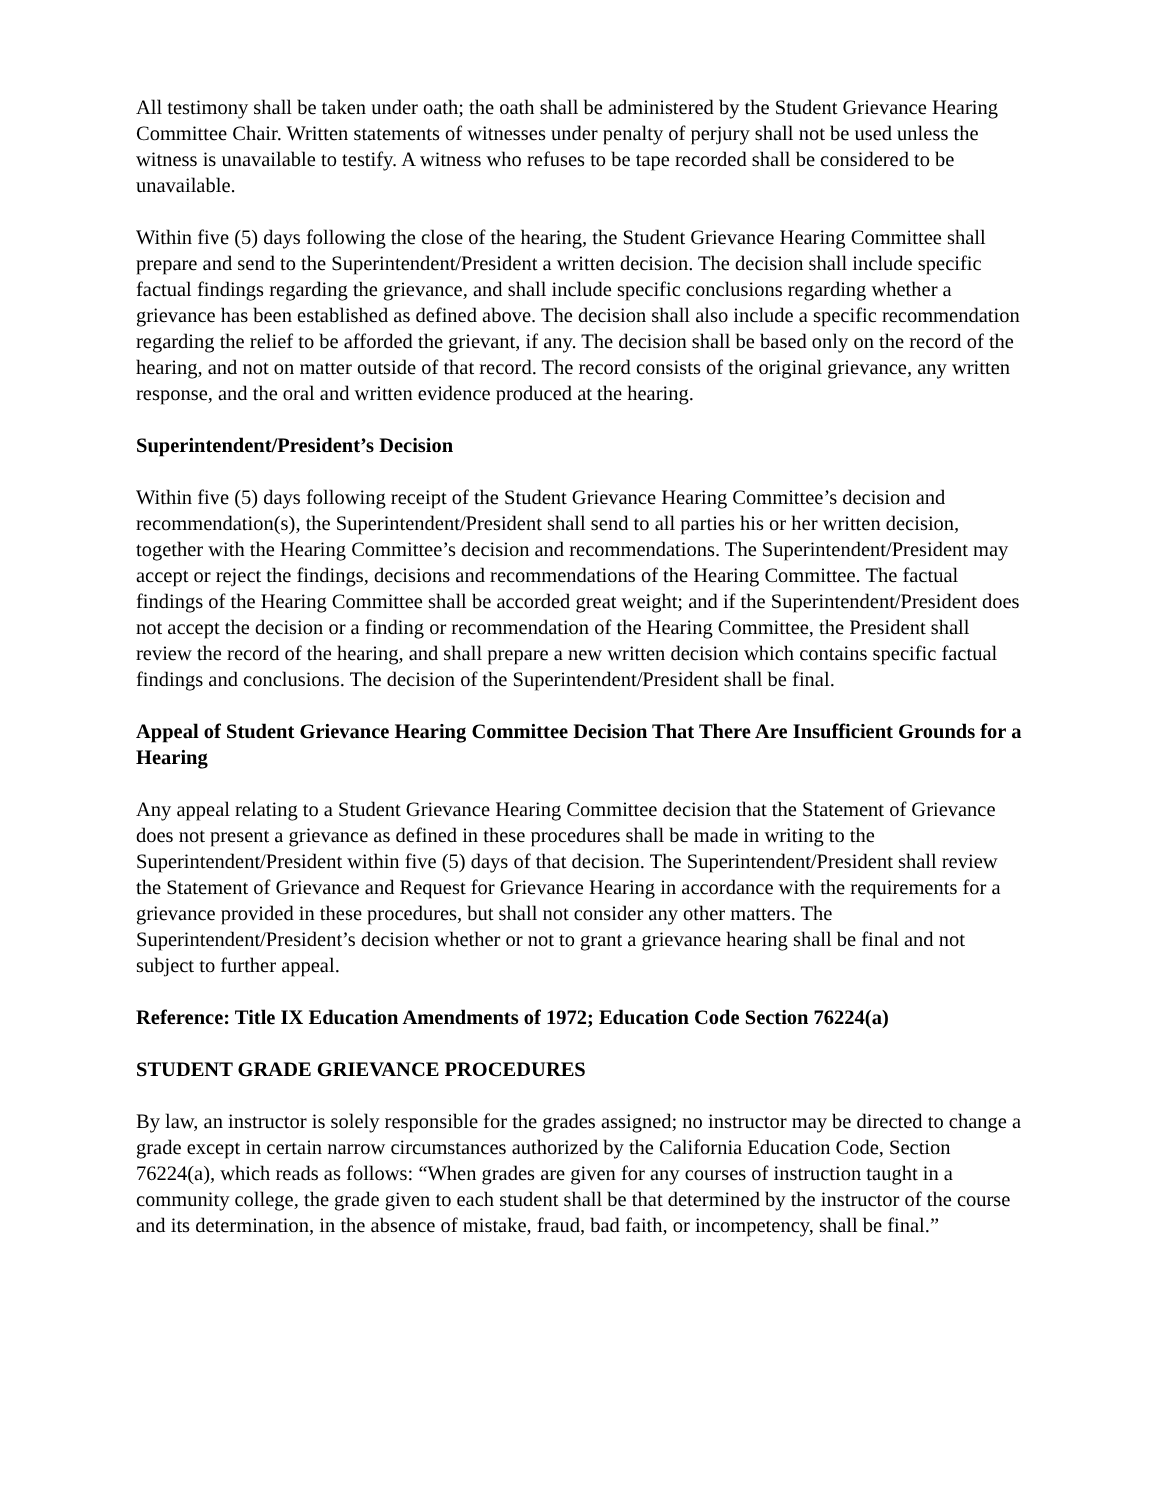All testimony shall be taken under oath; the oath shall be administered by the Student Grievance Hearing Committee Chair. Written statements of witnesses under penalty of perjury shall not be used unless the witness is unavailable to testify. A witness who refuses to be tape recorded shall be considered to be unavailable.
Within five (5) days following the close of the hearing, the Student Grievance Hearing Committee shall prepare and send to the Superintendent/President a written decision. The decision shall include specific factual findings regarding the grievance, and shall include specific conclusions regarding whether a grievance has been established as defined above. The decision shall also include a specific recommendation regarding the relief to be afforded the grievant, if any. The decision shall be based only on the record of the hearing, and not on matter outside of that record. The record consists of the original grievance, any written response, and the oral and written evidence produced at the hearing.
Superintendent/President’s Decision
Within five (5) days following receipt of the Student Grievance Hearing Committee’s decision and recommendation(s), the Superintendent/President shall send to all parties his or her written decision, together with the Hearing Committee’s decision and recommendations. The Superintendent/President may accept or reject the findings, decisions and recommendations of the Hearing Committee. The factual findings of the Hearing Committee shall be accorded great weight; and if the Superintendent/President does not accept the decision or a finding or recommendation of the Hearing Committee, the President shall review the record of the hearing, and shall prepare a new written decision which contains specific factual findings and conclusions. The decision of the Superintendent/President shall be final.
Appeal of Student Grievance Hearing Committee Decision That There Are Insufficient Grounds for a Hearing
Any appeal relating to a Student Grievance Hearing Committee decision that the Statement of Grievance does not present a grievance as defined in these procedures shall be made in writing to the Superintendent/President within five (5) days of that decision. The Superintendent/President shall review the Statement of Grievance and Request for Grievance Hearing in accordance with the requirements for a grievance provided in these procedures, but shall not consider any other matters. The Superintendent/President’s decision whether or not to grant a grievance hearing shall be final and not subject to further appeal.
Reference: Title IX Education Amendments of 1972; Education Code Section 76224(a)
STUDENT GRADE GRIEVANCE PROCEDURES
By law, an instructor is solely responsible for the grades assigned; no instructor may be directed to change a grade except in certain narrow circumstances authorized by the California Education Code, Section 76224(a), which reads as follows: “When grades are given for any courses of instruction taught in a community college, the grade given to each student shall be that determined by the instructor of the course and its determination, in the absence of mistake, fraud, bad faith, or incompetency, shall be final.”